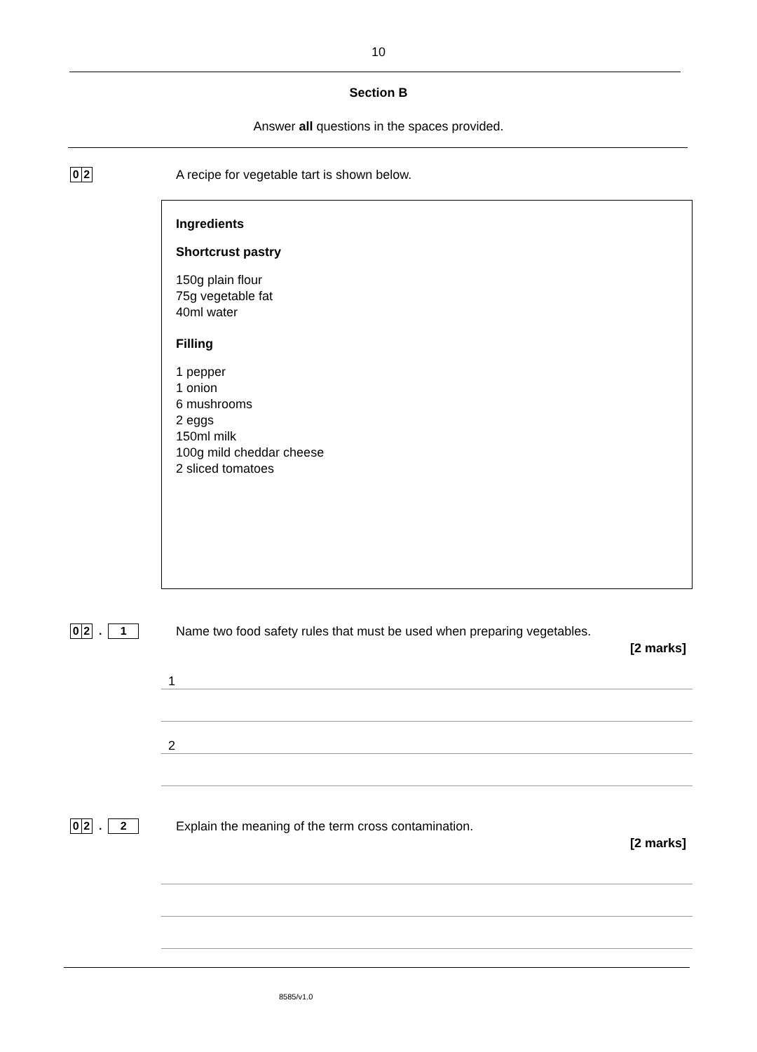10
Section B
Answer all questions in the spaces provided.
0 2
A recipe for vegetable tart is shown below.
Ingredients
Shortcrust pastry
150g plain flour
75g vegetable fat
40ml water
Filling
1 pepper
1 onion
6 mushrooms
2 eggs
150ml milk
100g mild cheddar cheese
2 sliced tomatoes
0 2
.
1
Name two food safety rules that must be used when preparing vegetables.
[2 marks]
1
2
0 2
.
2
Explain the meaning of the term cross contamination.
[2 marks]
8585/v1.0